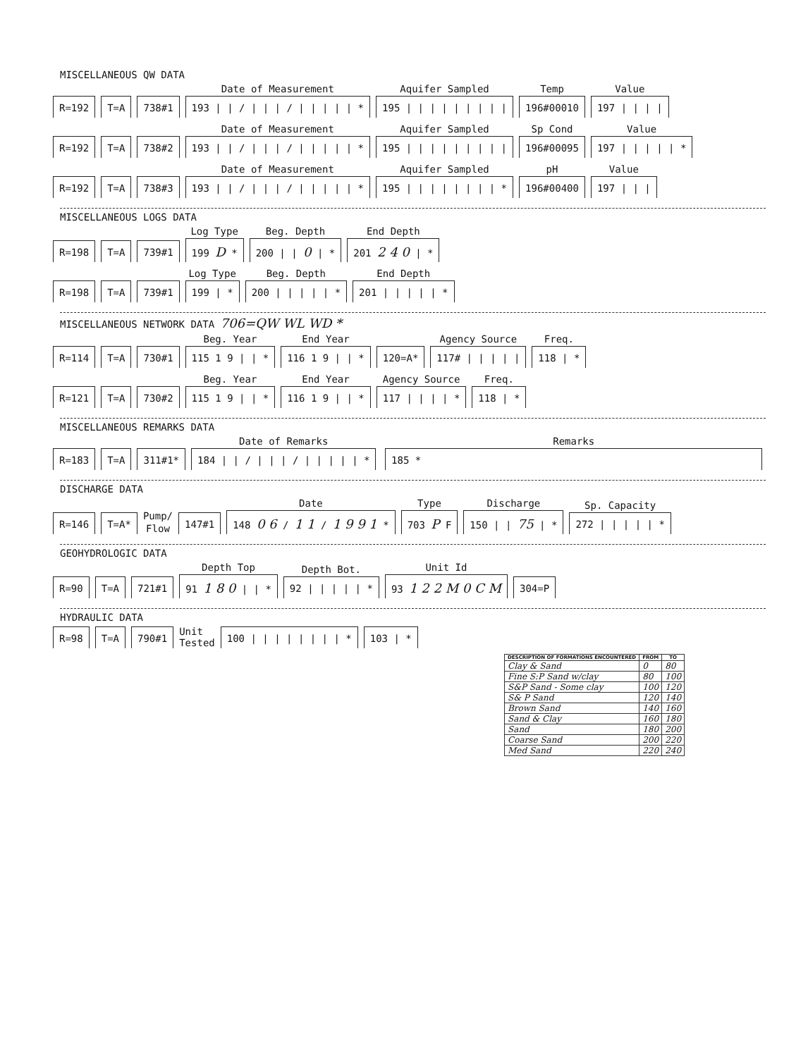MISCELLANEOUS QW DATA
R=192
T=A
738#1
Date of Measurement
193 | | / | | | / | | | | | *
Aquifer Sampled
195 | | | | | | | | |
Temp
196#00010
Value
197 | | | |
R=192
T=A
738#2
Date of Measurement
193 | | / | | | / | | | | | *
Aquifer Sampled
195 | | | | | | | | |
Sp Cond
196#00095
Value
197 | | | | | *
R=192
T=A
738#3
Date of Measurement
193 | | / | | | / | | | | | *
Aquifer Sampled
195 | | | | | | | | *
pH
196#00400
Value
197 | | |
MISCELLANEOUS LOGS DATA
R=198
T=A
739#1
Log Type
199 D *
Beg. Depth
200 | | 0 | *
End Depth
201 2 4 0 | *
R=198
T=A
739#1
Log Type
199 | *
Beg. Depth
200 | | | | | *
End Depth
201 | | | | | *
MISCELLANEOUS NETWORK DATA 706=QW WL WD *
R=114
T=A
730#1
Beg. Year
115 1 9 | | *
End Year
116 1 9 | | *
120=A*
Agency Source
117# | | | | |
Freq.
118 | *
R=121
T=A
730#2
Beg. Year
115 1 9 | | *
End Year
116 1 9 | | *
Agency Source
117 | | | | *
Freq.
118 | *
MISCELLANEOUS REMARKS DATA
R=183
T=A
311#1*
Date of Remarks
184 | | / | | | / | | | | | *
Remarks
185 *
DISCHARGE DATA
R=146
T=A*
Pump/
Flow
147#1
Date
148 0 6 / 1 1 / 1 9 9 1 *
Type
703 P F
Discharge
150 | | 75 | *
Sp. Capacity
272 | | | | | *
GEOHYDROLOGIC DATA
R=90
T=A
721#1
Depth Top
91 1 8 0 | | *
Depth Bot.
92 | | | | | *
Unit Id
93 1 2 2 M 0 C M
304=P
HYDRAULIC DATA
R=98
T=A
790#1
Unit
Tested
100 | | | | | | | | *
103 | *
| DESCRIPTION OF FORMATIONS ENCOUNTERED | FROM | TO |
| --- | --- | --- |
| Clay & Sand | 0 | 80 |
| Fine S:P Sand w/clay | 80 | 100 |
| S&P Sand - Some clay | 100 | 120 |
| S& P Sand | 120 | 140 |
| Brown Sand | 140 | 160 |
| Sand & Clay | 160 | 180 |
| Sand | 180 | 200 |
| Coarse Sand | 200 | 220 |
| Med Sand | 220 | 240 |